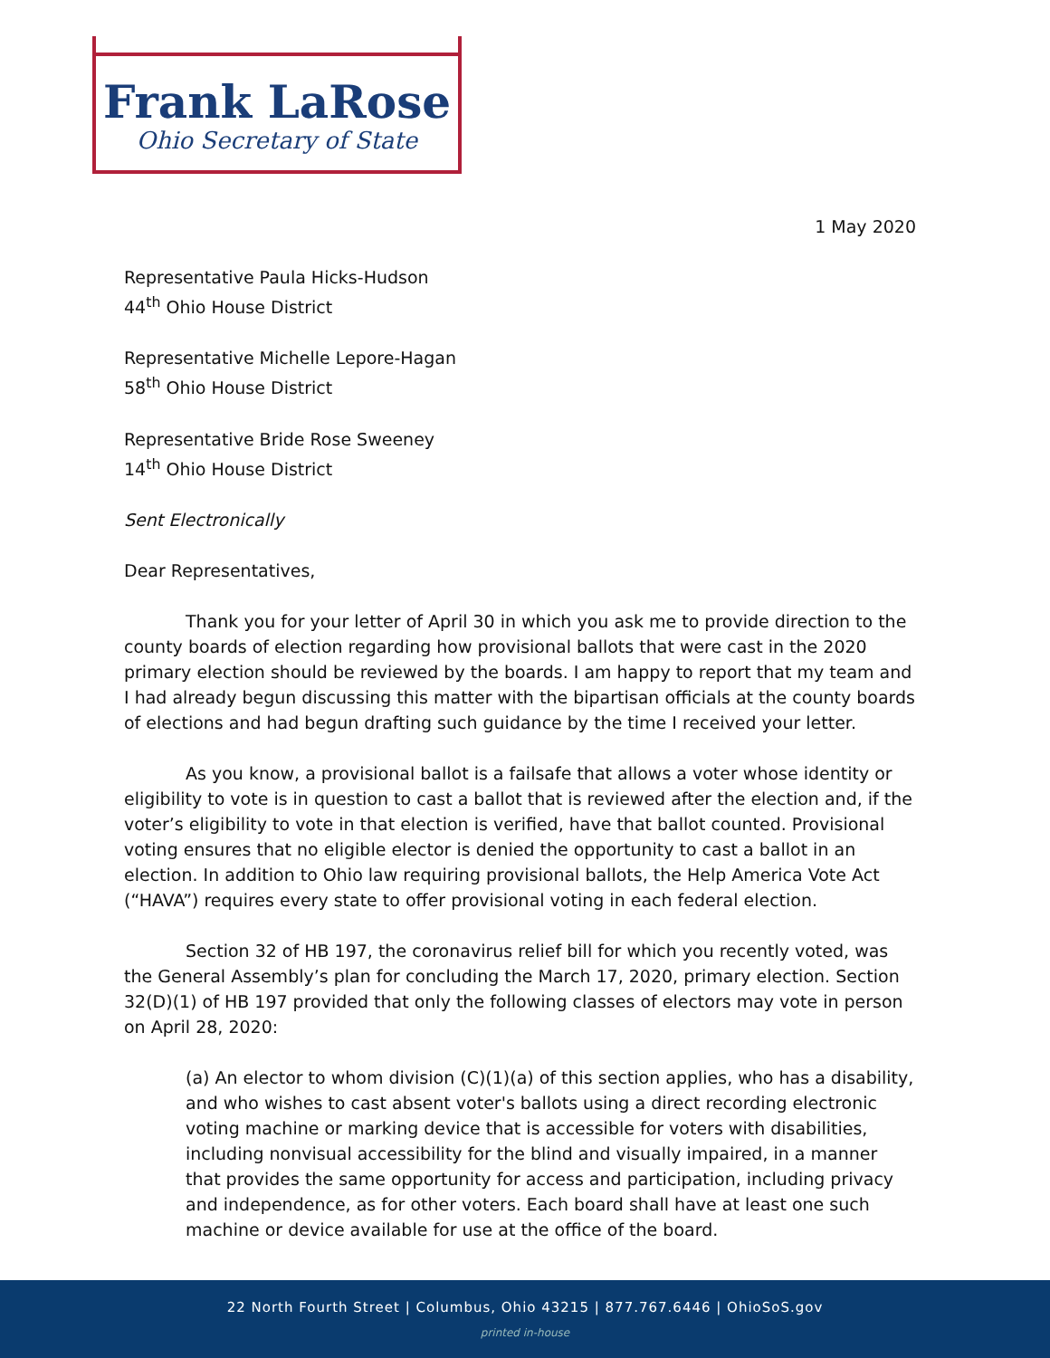Frank LaRose
Ohio Secretary of State
1 May 2020
Representative Paula Hicks-Hudson
44<sup>th</sup> Ohio House District
Representative Michelle Lepore-Hagan
58<sup>th</sup> Ohio House District
Representative Bride Rose Sweeney
14<sup>th</sup> Ohio House District
Sent Electronically
Dear Representatives,
Thank you for your letter of April 30 in which you ask me to provide direction to the county boards of election regarding how provisional ballots that were cast in the 2020 primary election should be reviewed by the boards. I am happy to report that my team and I had already begun discussing this matter with the bipartisan officials at the county boards of elections and had begun drafting such guidance by the time I received your letter.
As you know, a provisional ballot is a failsafe that allows a voter whose identity or eligibility to vote is in question to cast a ballot that is reviewed after the election and, if the voter’s eligibility to vote in that election is verified, have that ballot counted. Provisional voting ensures that no eligible elector is denied the opportunity to cast a ballot in an election. In addition to Ohio law requiring provisional ballots, the Help America Vote Act (“HAVA”) requires every state to offer provisional voting in each federal election.
Section 32 of HB 197, the coronavirus relief bill for which you recently voted, was the General Assembly’s plan for concluding the March 17, 2020, primary election. Section 32(D)(1) of HB 197 provided that only the following classes of electors may vote in person on April 28, 2020:
(a) An elector to whom division (C)(1)(a) of this section applies, who has a disability, and who wishes to cast absent voter's ballots using a direct recording electronic voting machine or marking device that is accessible for voters with disabilities, including nonvisual accessibility for the blind and visually impaired, in a manner that provides the same opportunity for access and participation, including privacy and independence, as for other voters. Each board shall have at least one such machine or device available for use at the office of the board.
22 North Fourth Street | Columbus, Ohio 43215 | 877.767.6446 | OhioSoS.gov
printed in-house